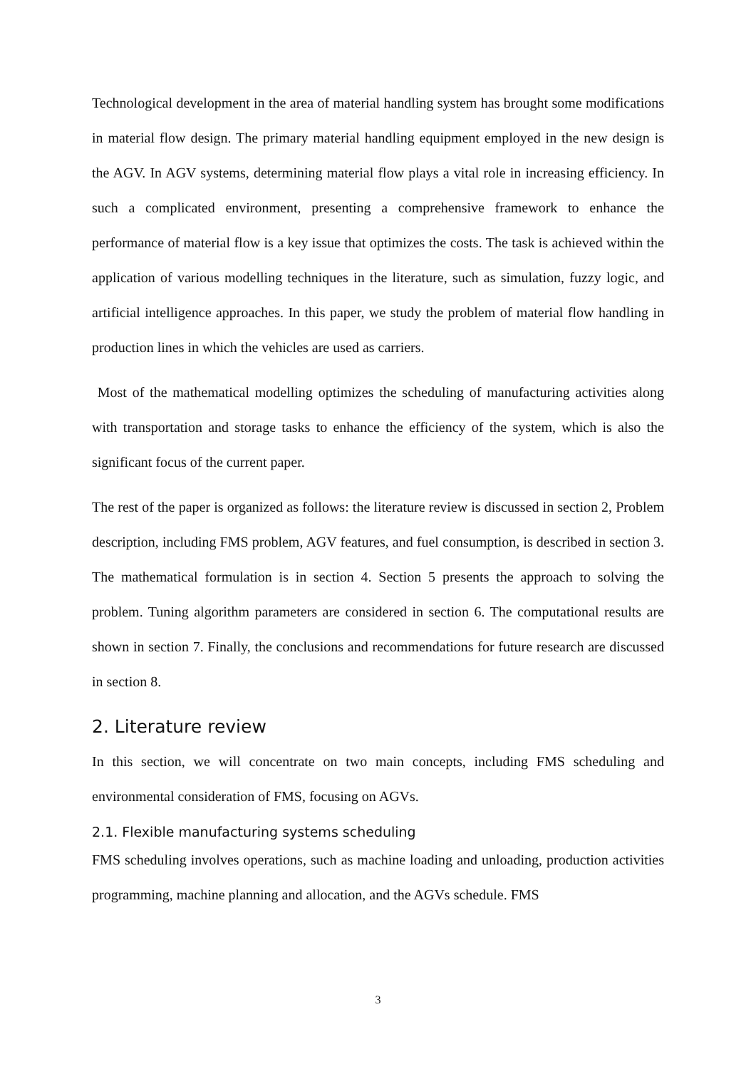Technological development in the area of material handling system has brought some modifications in material flow design. The primary material handling equipment employed in the new design is the AGV. In AGV systems, determining material flow plays a vital role in increasing efficiency. In such a complicated environment, presenting a comprehensive framework to enhance the performance of material flow is a key issue that optimizes the costs. The task is achieved within the application of various modelling techniques in the literature, such as simulation, fuzzy logic, and artificial intelligence approaches. In this paper, we study the problem of material flow handling in production lines in which the vehicles are used as carriers.
Most of the mathematical modelling optimizes the scheduling of manufacturing activities along with transportation and storage tasks to enhance the efficiency of the system, which is also the significant focus of the current paper.
The rest of the paper is organized as follows: the literature review is discussed in section 2, Problem description, including FMS problem, AGV features, and fuel consumption, is described in section 3. The mathematical formulation is in section 4. Section 5 presents the approach to solving the problem. Tuning algorithm parameters are considered in section 6. The computational results are shown in section 7. Finally, the conclusions and recommendations for future research are discussed in section 8.
2. Literature review
In this section, we will concentrate on two main concepts, including FMS scheduling and environmental consideration of FMS, focusing on AGVs.
2.1. Flexible manufacturing systems scheduling
FMS scheduling involves operations, such as machine loading and unloading, production activities programming, machine planning and allocation, and the AGVs schedule. FMS
3